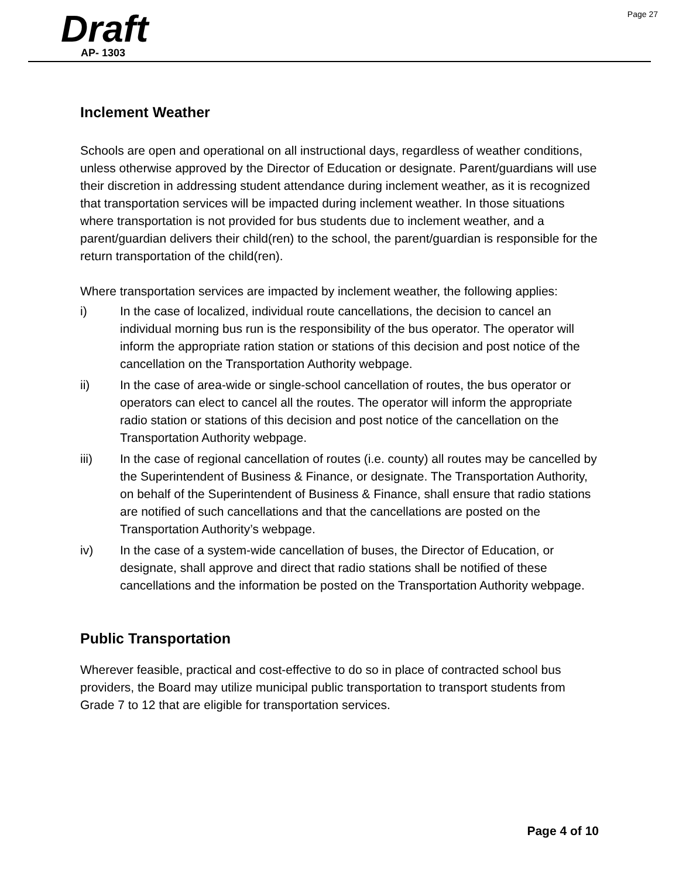Page 27
Draft
AP- 1303
Inclement Weather
Schools are open and operational on all instructional days, regardless of weather conditions, unless otherwise approved by the Director of Education or designate. Parent/guardians will use their discretion in addressing student attendance during inclement weather, as it is recognized that transportation services will be impacted during inclement weather. In those situations where transportation is not provided for bus students due to inclement weather, and a parent/guardian delivers their child(ren) to the school, the parent/guardian is responsible for the return transportation of the child(ren).
Where transportation services are impacted by inclement weather, the following applies:
i) In the case of localized, individual route cancellations, the decision to cancel an individual morning bus run is the responsibility of the bus operator. The operator will inform the appropriate ration station or stations of this decision and post notice of the cancellation on the Transportation Authority webpage.
ii) In the case of area-wide or single-school cancellation of routes, the bus operator or operators can elect to cancel all the routes. The operator will inform the appropriate radio station or stations of this decision and post notice of the cancellation on the Transportation Authority webpage.
iii) In the case of regional cancellation of routes (i.e. county) all routes may be cancelled by the Superintendent of Business & Finance, or designate. The Transportation Authority, on behalf of the Superintendent of Business & Finance, shall ensure that radio stations are notified of such cancellations and that the cancellations are posted on the Transportation Authority’s webpage.
iv) In the case of a system-wide cancellation of buses, the Director of Education, or designate, shall approve and direct that radio stations shall be notified of these cancellations and the information be posted on the Transportation Authority webpage.
Public Transportation
Wherever feasible, practical and cost-effective to do so in place of contracted school bus providers, the Board may utilize municipal public transportation to transport students from Grade 7 to 12 that are eligible for transportation services.
Page 4 of 10